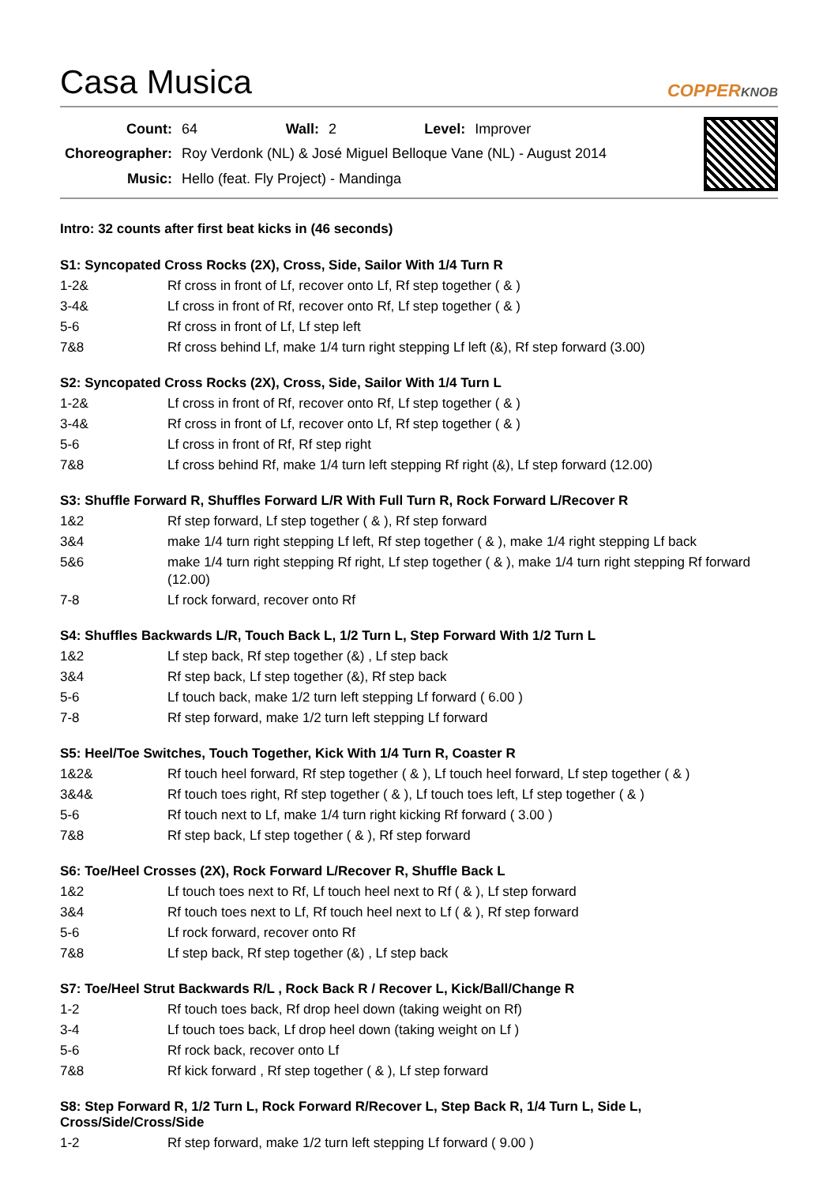Casa Musica
COPPERKNOB
| Count: | 64 | Wall: | 2 | Level: | Improver |
| Choreographer: | Roy Verdonk (NL) & José Miguel Belloque Vane (NL) - August 2014 | | | | |
| Music: | Hello (feat. Fly Project) - Mandinga | | | | |
Intro: 32 counts after first beat kicks in (46 seconds)
S1: Syncopated Cross Rocks (2X), Cross, Side, Sailor With 1/4 Turn R
| 1-2& | Rf cross in front of Lf, recover onto Lf, Rf step together ( & ) |
| 3-4& | Lf cross in front of Rf, recover onto Rf, Lf step together ( & ) |
| 5-6 | Rf cross in front of Lf, Lf step left |
| 7&8 | Rf cross behind Lf, make 1/4 turn right stepping Lf left (&), Rf step forward (3.00) |
S2: Syncopated Cross Rocks (2X), Cross, Side, Sailor With 1/4 Turn L
| 1-2& | Lf cross in front of Rf, recover onto Rf, Lf step together ( & ) |
| 3-4& | Rf cross in front of Lf, recover onto Lf, Rf step together ( & ) |
| 5-6 | Lf cross in front of Rf, Rf step right |
| 7&8 | Lf cross behind Rf, make 1/4 turn left stepping Rf right (&), Lf step forward (12.00) |
S3: Shuffle Forward R, Shuffles Forward L/R With Full Turn R, Rock Forward L/Recover R
| 1&2 | Rf step forward, Lf step together ( & ), Rf step forward |
| 3&4 | make 1/4 turn right stepping Lf left, Rf step together ( & ), make 1/4 right stepping Lf back |
| 5&6 | make 1/4 turn right stepping Rf right, Lf step together ( & ), make 1/4 turn right stepping Rf forward (12.00) |
| 7-8 | Lf rock forward, recover onto Rf |
S4: Shuffles Backwards L/R, Touch Back L, 1/2 Turn L, Step Forward With 1/2 Turn L
| 1&2 | Lf step back, Rf step together (&) , Lf step back |
| 3&4 | Rf step back, Lf step together (&), Rf step back |
| 5-6 | Lf touch back, make 1/2 turn left stepping Lf forward ( 6.00 ) |
| 7-8 | Rf step forward, make 1/2 turn left stepping Lf forward |
S5: Heel/Toe Switches, Touch Together, Kick With 1/4 Turn R, Coaster R
| 1&2& | Rf touch heel forward, Rf step together ( & ), Lf touch heel forward, Lf step together ( & ) |
| 3&4& | Rf touch toes right, Rf step together ( & ), Lf touch toes left, Lf step together ( & ) |
| 5-6 | Rf touch next to Lf, make 1/4 turn right kicking Rf forward ( 3.00 ) |
| 7&8 | Rf step back, Lf step together ( & ), Rf step forward |
S6: Toe/Heel Crosses (2X), Rock Forward L/Recover R, Shuffle Back L
| 1&2 | Lf touch toes next to Rf, Lf touch heel next to Rf ( & ), Lf step forward |
| 3&4 | Rf touch toes next to Lf, Rf touch heel next to Lf ( & ), Rf step forward |
| 5-6 | Lf rock forward, recover onto Rf |
| 7&8 | Lf step back, Rf step together (&) , Lf step back |
S7: Toe/Heel Strut Backwards R/L , Rock Back R / Recover L, Kick/Ball/Change R
| 1-2 | Rf touch toes back, Rf drop heel down (taking weight on Rf) |
| 3-4 | Lf touch toes back, Lf drop heel down (taking weight on Lf ) |
| 5-6 | Rf rock back, recover onto Lf |
| 7&8 | Rf kick forward , Rf step together ( & ), Lf step forward |
S8: Step Forward R, 1/2 Turn L, Rock Forward R/Recover L, Step Back R, 1/4 Turn L, Side L, Cross/Side/Cross/Side
| 1-2 | Rf step forward, make 1/2 turn left stepping Lf forward ( 9.00 ) |